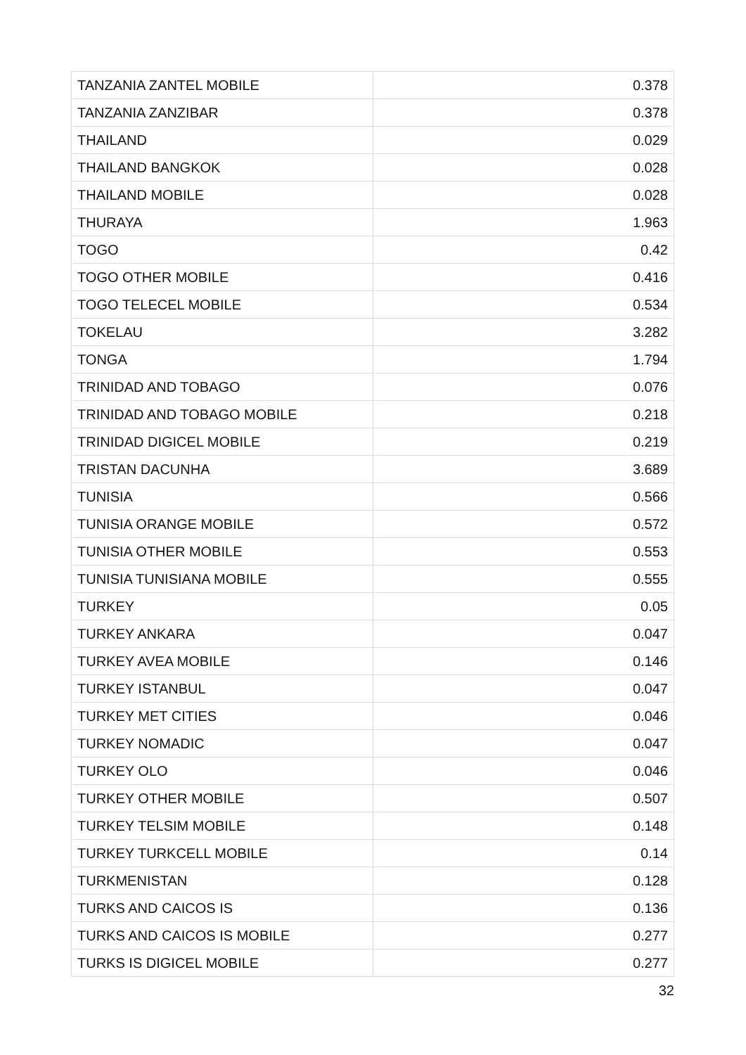| TANZANIA ZANTEL MOBILE | 0.378 |
| TANZANIA ZANZIBAR | 0.378 |
| THAILAND | 0.029 |
| THAILAND BANGKOK | 0.028 |
| THAILAND MOBILE | 0.028 |
| THURAYA | 1.963 |
| TOGO | 0.42 |
| TOGO OTHER MOBILE | 0.416 |
| TOGO TELECEL MOBILE | 0.534 |
| TOKELAU | 3.282 |
| TONGA | 1.794 |
| TRINIDAD AND TOBAGO | 0.076 |
| TRINIDAD AND TOBAGO MOBILE | 0.218 |
| TRINIDAD DIGICEL MOBILE | 0.219 |
| TRISTAN DACUNHA | 3.689 |
| TUNISIA | 0.566 |
| TUNISIA ORANGE MOBILE | 0.572 |
| TUNISIA OTHER MOBILE | 0.553 |
| TUNISIA TUNISIANA MOBILE | 0.555 |
| TURKEY | 0.05 |
| TURKEY ANKARA | 0.047 |
| TURKEY AVEA MOBILE | 0.146 |
| TURKEY ISTANBUL | 0.047 |
| TURKEY MET CITIES | 0.046 |
| TURKEY NOMADIC | 0.047 |
| TURKEY OLO | 0.046 |
| TURKEY OTHER MOBILE | 0.507 |
| TURKEY TELSIM MOBILE | 0.148 |
| TURKEY TURKCELL MOBILE | 0.14 |
| TURKMENISTAN | 0.128 |
| TURKS AND CAICOS IS | 0.136 |
| TURKS AND CAICOS IS MOBILE | 0.277 |
| TURKS IS DIGICEL MOBILE | 0.277 |
32